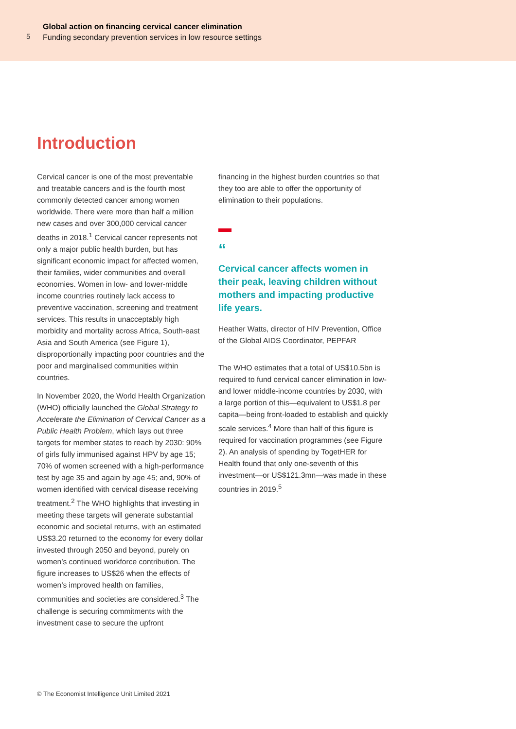5
Global action on financing cervical cancer elimination
Funding secondary prevention services in low resource settings
Introduction
Cervical cancer is one of the most preventable and treatable cancers and is the fourth most commonly detected cancer among women worldwide. There were more than half a million new cases and over 300,000 cervical cancer deaths in 2018.<sup>1</sup> Cervical cancer represents not only a major public health burden, but has significant economic impact for affected women, their families, wider communities and overall economies. Women in low- and lower-middle income countries routinely lack access to preventive vaccination, screening and treatment services. This results in unacceptably high morbidity and mortality across Africa, South-east Asia and South America (see Figure 1), disproportionally impacting poor countries and the poor and marginalised communities within countries.
In November 2020, the World Health Organization (WHO) officially launched the Global Strategy to Accelerate the Elimination of Cervical Cancer as a Public Health Problem, which lays out three targets for member states to reach by 2030: 90% of girls fully immunised against HPV by age 15; 70% of women screened with a high-performance test by age 35 and again by age 45; and, 90% of women identified with cervical disease receiving treatment.<sup>2</sup> The WHO highlights that investing in meeting these targets will generate substantial economic and societal returns, with an estimated US$3.20 returned to the economy for every dollar invested through 2050 and beyond, purely on women’s continued workforce contribution. The figure increases to US$26 when the effects of women’s improved health on families, communities and societies are considered.<sup>3</sup> The challenge is securing commitments with the investment case to secure the upfront
financing in the highest burden countries so that they too are able to offer the opportunity of elimination to their populations.
“
Cervical cancer affects women in their peak, leaving children without mothers and impacting productive life years.
Heather Watts, director of HIV Prevention, Office of the Global AIDS Coordinator, PEPFAR
The WHO estimates that a total of US$10.5bn is required to fund cervical cancer elimination in low- and lower middle-income countries by 2030, with a large portion of this—equivalent to US$1.8 per capita—being front-loaded to establish and quickly scale services.<sup>4</sup> More than half of this figure is required for vaccination programmes (see Figure 2). An analysis of spending by TogetHER for Health found that only one-seventh of this investment—or US$121.3mn—was made in these countries in 2019.<sup>5</sup>
© The Economist Intelligence Unit Limited 2021